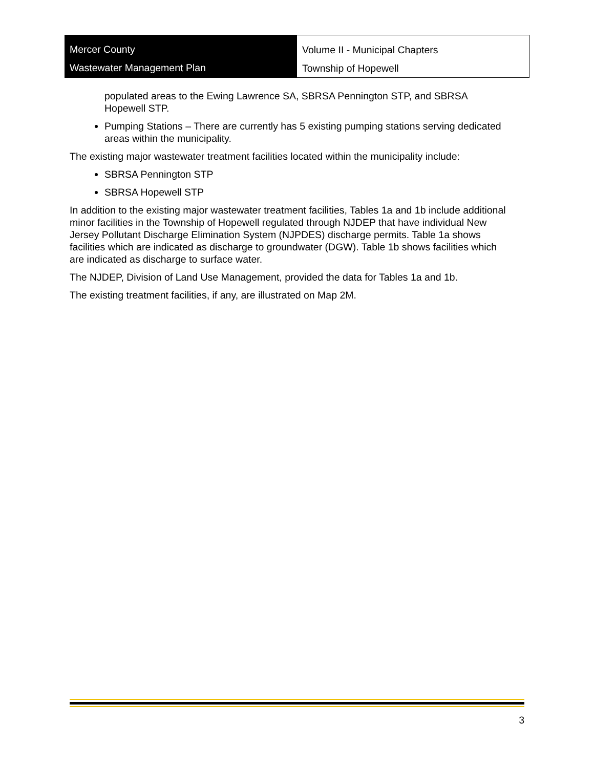Mercer County
Wastewater Management Plan
Volume II - Municipal Chapters
Township of Hopewell
populated areas to the Ewing Lawrence SA, SBRSA Pennington STP, and SBRSA Hopewell STP.
Pumping Stations – There are currently has 5 existing pumping stations serving dedicated areas within the municipality.
The existing major wastewater treatment facilities located within the municipality include:
SBRSA Pennington STP
SBRSA Hopewell STP
In addition to the existing major wastewater treatment facilities, Tables 1a and 1b include additional minor facilities in the Township of Hopewell regulated through NJDEP that have individual New Jersey Pollutant Discharge Elimination System (NJPDES) discharge permits. Table 1a shows facilities which are indicated as discharge to groundwater (DGW). Table 1b shows facilities which are indicated as discharge to surface water.
The NJDEP, Division of Land Use Management, provided the data for Tables 1a and 1b.
The existing treatment facilities, if any, are illustrated on Map 2M.
3